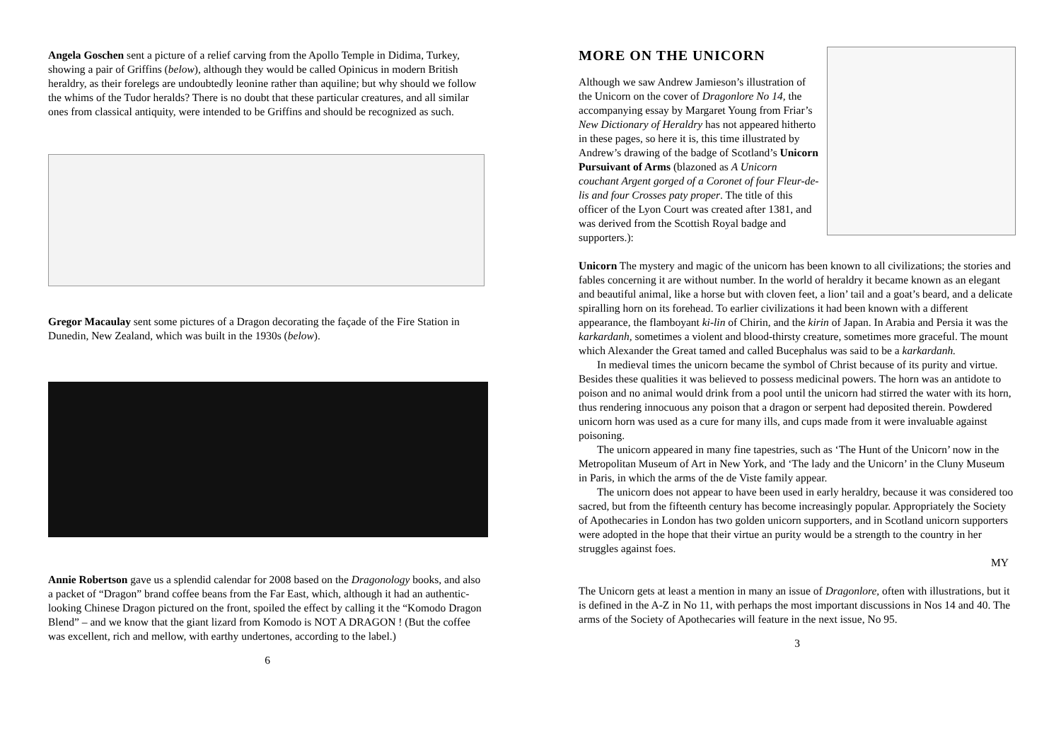Angela Goschen sent a picture of a relief carving from the Apollo Temple in Didima, Turkey, showing a pair of Griffins (below), although they would be called Opinicus in modern British heraldry, as their forelegs are undoubtedly leonine rather than aquiline; but why should we follow the whims of the Tudor heralds? There is no doubt that these particular creatures, and all similar ones from classical antiquity, were intended to be Griffins and should be recognized as such.
Gregor Macaulay sent some pictures of a Dragon decorating the façade of the Fire Station in Dunedin, New Zealand, which was built in the 1930s (below).
Annie Robertson gave us a splendid calendar for 2008 based on the Dragonology books, and also a packet of “Dragon” brand coffee beans from the Far East, which, although it had an authentic-looking Chinese Dragon pictured on the front, spoiled the effect by calling it the “Komodo Dragon Blend” – and we know that the giant lizard from Komodo is NOT A DRAGON ! (But the coffee was excellent, rich and mellow, with earthy undertones, according to the label.)
6
MORE ON THE UNICORN
Although we saw Andrew Jamieson’s illustration of the Unicorn on the cover of Dragonlore No 14, the accompanying essay by Margaret Young from Friar’s New Dictionary of Heraldry has not appeared hitherto in these pages, so here it is, this time illustrated by Andrew’s drawing of the badge of Scotland’s Unicorn Pursuivant of Arms (blazoned as A Unicorn couchant Argent gorged of a Coronet of four Fleur-de-lis and four Crosses paty proper. The title of this officer of the Lyon Court was created after 1381, and was derived from the Scottish Royal badge and supporters.):
Unicorn The mystery and magic of the unicorn has been known to all civilizations; the stories and fables concerning it are without number. In the world of heraldry it became known as an elegant and beautiful animal, like a horse but with cloven feet, a lion’ tail and a goat’s beard, and a delicate spiralling horn on its forehead. To earlier civilizations it had been known with a different appearance, the flamboyant ki-lin of Chirin, and the kirin of Japan. In Arabia and Persia it was the karkardanh, sometimes a violent and blood-thirsty creature, sometimes more graceful. The mount which Alexander the Great tamed and called Bucephalus was said to be a karkardanh.
In medieval times the unicorn became the symbol of Christ because of its purity and virtue. Besides these qualities it was believed to possess medicinal powers. The horn was an antidote to poison and no animal would drink from a pool until the unicorn had stirred the water with its horn, thus rendering innocuous any poison that a dragon or serpent had deposited therein. Powdered unicorn horn was used as a cure for many ills, and cups made from it were invaluable against poisoning.
The unicorn appeared in many fine tapestries, such as ‘The Hunt of the Unicorn’ now in the Metropolitan Museum of Art in New York, and ‘The lady and the Unicorn’ in the Cluny Museum in Paris, in which the arms of the de Viste family appear.
The unicorn does not appear to have been used in early heraldry, because it was considered too sacred, but from the fifteenth century has become increasingly popular. Appropriately the Society of Apothecaries in London has two golden unicorn supporters, and in Scotland unicorn supporters were adopted in the hope that their virtue an purity would be a strength to the country in her struggles against foes.
MY
The Unicorn gets at least a mention in many an issue of Dragonlore, often with illustrations, but it is defined in the A-Z in No 11, with perhaps the most important discussions in Nos 14 and 40. The arms of the Society of Apothecaries will feature in the next issue, No 95.
3